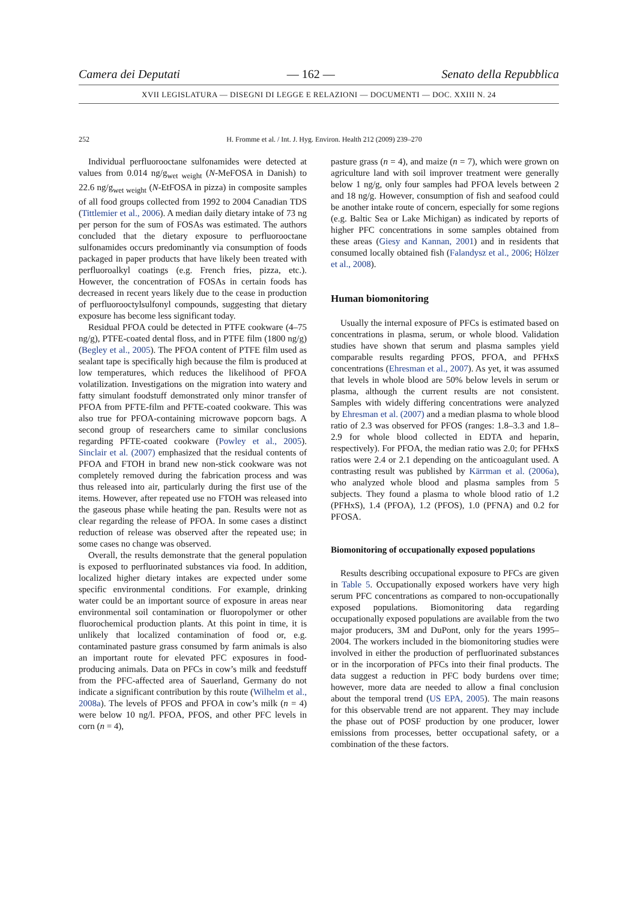Camera dei Deputati — 162 — Senato della Repubblica
XVII LEGISLATURA — DISEGNI DI LEGGE E RELAZIONI — DOCUMENTI — DOC. XXIII N. 24
252 H. Fromme et al. / Int. J. Hyg. Environ. Health 212 (2009) 239–270
Individual perfluorooctane sulfonamides were detected at values from 0.014 ng/g<sub>wet weight</sub> (N-MeFOSA in Danish) to 22.6 ng/g<sub>wet weight</sub> (N-EtFOSA in pizza) in composite samples of all food groups collected from 1992 to 2004 Canadian TDS (Tittlemier et al., 2006). A median daily dietary intake of 73 ng per person for the sum of FOSAs was estimated. The authors concluded that the dietary exposure to perfluorooctane sulfonamides occurs predominantly via consumption of foods packaged in paper products that have likely been treated with perfluoroalkyl coatings (e.g. French fries, pizza, etc.). However, the concentration of FOSAs in certain foods has decreased in recent years likely due to the cease in production of perfluorooctylsulfonyl compounds, suggesting that dietary exposure has become less significant today.
Residual PFOA could be detected in PTFE cookware (4–75 ng/g), PTFE-coated dental floss, and in PTFE film (1800 ng/g) (Begley et al., 2005). The PFOA content of PTFE film used as sealant tape is specifically high because the film is produced at low temperatures, which reduces the likelihood of PFOA volatilization. Investigations on the migration into watery and fatty simulant foodstuff demonstrated only minor transfer of PFOA from PFTE-film and PFTE-coated cookware. This was also true for PFOA-containing microwave popcorn bags. A second group of researchers came to similar conclusions regarding PFTE-coated cookware (Powley et al., 2005). Sinclair et al. (2007) emphasized that the residual contents of PFOA and FTOH in brand new non-stick cookware was not completely removed during the fabrication process and was thus released into air, particularly during the first use of the items. However, after repeated use no FTOH was released into the gaseous phase while heating the pan. Results were not as clear regarding the release of PFOA. In some cases a distinct reduction of release was observed after the repeated use; in some cases no change was observed.
Overall, the results demonstrate that the general population is exposed to perfluorinated substances via food. In addition, localized higher dietary intakes are expected under some specific environmental conditions. For example, drinking water could be an important source of exposure in areas near environmental soil contamination or fluoropolymer or other fluorochemical production plants. At this point in time, it is unlikely that localized contamination of food or, e.g. contaminated pasture grass consumed by farm animals is also an important route for elevated PFC exposures in food-producing animals. Data on PFCs in cow’s milk and feedstuff from the PFC-affected area of Sauerland, Germany do not indicate a significant contribution by this route (Wilhelm et al., 2008a). The levels of PFOS and PFOA in cow’s milk (n = 4) were below 10 ng/l. PFOA, PFOS, and other PFC levels in corn (n = 4),
pasture grass (n = 4), and maize (n = 7), which were grown on agriculture land with soil improver treatment were generally below 1 ng/g, only four samples had PFOA levels between 2 and 18 ng/g. However, consumption of fish and seafood could be another intake route of concern, especially for some regions (e.g. Baltic Sea or Lake Michigan) as indicated by reports of higher PFC concentrations in some samples obtained from these areas (Giesy and Kannan, 2001) and in residents that consumed locally obtained fish (Falandysz et al., 2006; Hölzer et al., 2008).
Human biomonitoring
Usually the internal exposure of PFCs is estimated based on concentrations in plasma, serum, or whole blood. Validation studies have shown that serum and plasma samples yield comparable results regarding PFOS, PFOA, and PFHxS concentrations (Ehresman et al., 2007). As yet, it was assumed that levels in whole blood are 50% below levels in serum or plasma, although the current results are not consistent. Samples with widely differing concentrations were analyzed by Ehresman et al. (2007) and a median plasma to whole blood ratio of 2.3 was observed for PFOS (ranges: 1.8–3.3 and 1.8–2.9 for whole blood collected in EDTA and heparin, respectively). For PFOA, the median ratio was 2.0; for PFHxS ratios were 2.4 or 2.1 depending on the anticoagulant used. A contrasting result was published by Kärrman et al. (2006a), who analyzed whole blood and plasma samples from 5 subjects. They found a plasma to whole blood ratio of 1.2 (PFHxS), 1.4 (PFOA), 1.2 (PFOS), 1.0 (PFNA) and 0.2 for PFOSA.
Biomonitoring of occupationally exposed populations
Results describing occupational exposure to PFCs are given in Table 5. Occupationally exposed workers have very high serum PFC concentrations as compared to non-occupationally exposed populations. Biomonitoring data regarding occupationally exposed populations are available from the two major producers, 3M and DuPont, only for the years 1995–2004. The workers included in the biomonitoring studies were involved in either the production of perfluorinated substances or in the incorporation of PFCs into their final products. The data suggest a reduction in PFC body burdens over time; however, more data are needed to allow a final conclusion about the temporal trend (US EPA, 2005). The main reasons for this observable trend are not apparent. They may include the phase out of POSF production by one producer, lower emissions from processes, better occupational safety, or a combination of the these factors.